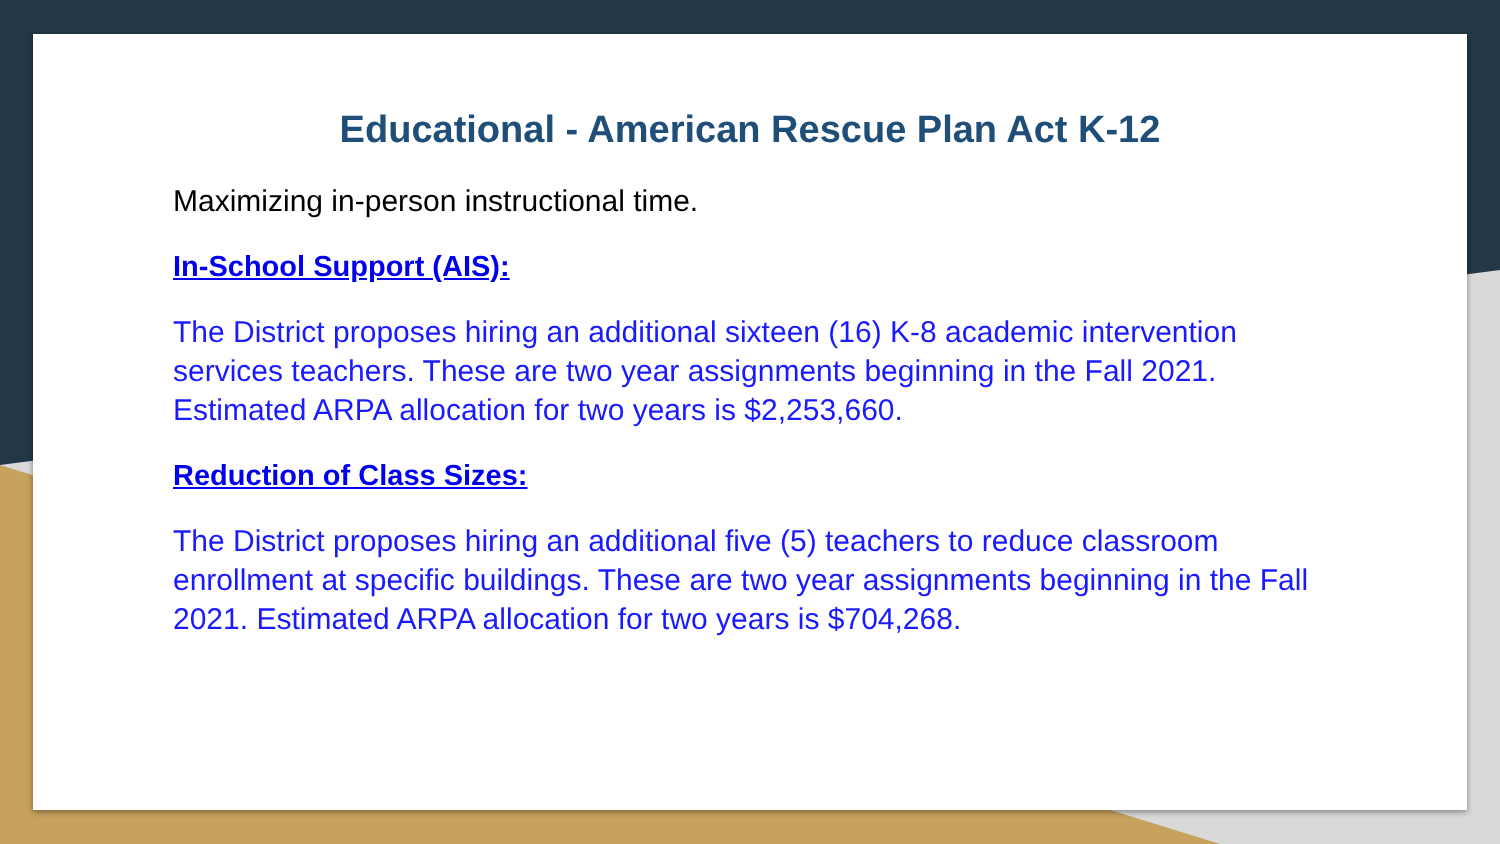Educational - American Rescue Plan Act K-12
Maximizing in-person instructional time.
In-School Support (AIS):
The District proposes hiring an additional sixteen (16) K-8 academic intervention services teachers. These are two year assignments beginning in the Fall 2021. Estimated ARPA allocation for two years is $2,253,660.
Reduction of Class Sizes:
The District proposes hiring an additional five (5) teachers to reduce classroom enrollment at specific buildings. These are two year assignments beginning in the Fall 2021. Estimated ARPA allocation for two years is $704,268.